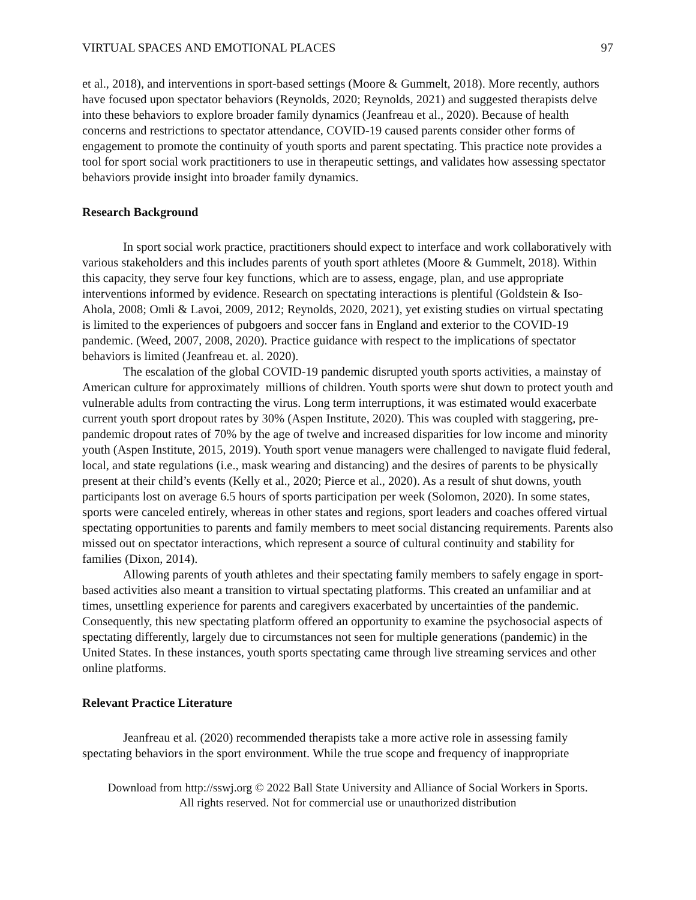VIRTUAL SPACES AND EMOTIONAL PLACES 97
et al., 2018), and interventions in sport-based settings (Moore & Gummelt, 2018). More recently, authors have focused upon spectator behaviors (Reynolds, 2020; Reynolds, 2021) and suggested therapists delve into these behaviors to explore broader family dynamics (Jeanfreau et al., 2020). Because of health concerns and restrictions to spectator attendance, COVID-19 caused parents consider other forms of engagement to promote the continuity of youth sports and parent spectating. This practice note provides a tool for sport social work practitioners to use in therapeutic settings, and validates how assessing spectator behaviors provide insight into broader family dynamics.
Research Background
In sport social work practice, practitioners should expect to interface and work collaboratively with various stakeholders and this includes parents of youth sport athletes (Moore & Gummelt, 2018). Within this capacity, they serve four key functions, which are to assess, engage, plan, and use appropriate interventions informed by evidence. Research on spectating interactions is plentiful (Goldstein & Iso-Ahola, 2008; Omli & Lavoi, 2009, 2012; Reynolds, 2020, 2021), yet existing studies on virtual spectating is limited to the experiences of pubgoers and soccer fans in England and exterior to the COVID-19 pandemic. (Weed, 2007, 2008, 2020). Practice guidance with respect to the implications of spectator behaviors is limited (Jeanfreau et. al. 2020).
The escalation of the global COVID-19 pandemic disrupted youth sports activities, a mainstay of American culture for approximately millions of children. Youth sports were shut down to protect youth and vulnerable adults from contracting the virus. Long term interruptions, it was estimated would exacerbate current youth sport dropout rates by 30% (Aspen Institute, 2020). This was coupled with staggering, pre-pandemic dropout rates of 70% by the age of twelve and increased disparities for low income and minority youth (Aspen Institute, 2015, 2019). Youth sport venue managers were challenged to navigate fluid federal, local, and state regulations (i.e., mask wearing and distancing) and the desires of parents to be physically present at their child’s events (Kelly et al., 2020; Pierce et al., 2020). As a result of shut downs, youth participants lost on average 6.5 hours of sports participation per week (Solomon, 2020). In some states, sports were canceled entirely, whereas in other states and regions, sport leaders and coaches offered virtual spectating opportunities to parents and family members to meet social distancing requirements. Parents also missed out on spectator interactions, which represent a source of cultural continuity and stability for families (Dixon, 2014).
Allowing parents of youth athletes and their spectating family members to safely engage in sport-based activities also meant a transition to virtual spectating platforms. This created an unfamiliar and at times, unsettling experience for parents and caregivers exacerbated by uncertainties of the pandemic. Consequently, this new spectating platform offered an opportunity to examine the psychosocial aspects of spectating differently, largely due to circumstances not seen for multiple generations (pandemic) in the United States. In these instances, youth sports spectating came through live streaming services and other online platforms.
Relevant Practice Literature
Jeanfreau et al. (2020) recommended therapists take a more active role in assessing family spectating behaviors in the sport environment. While the true scope and frequency of inappropriate
Download from http://sswj.org © 2022 Ball State University and Alliance of Social Workers in Sports.
All rights reserved. Not for commercial use or unauthorized distribution